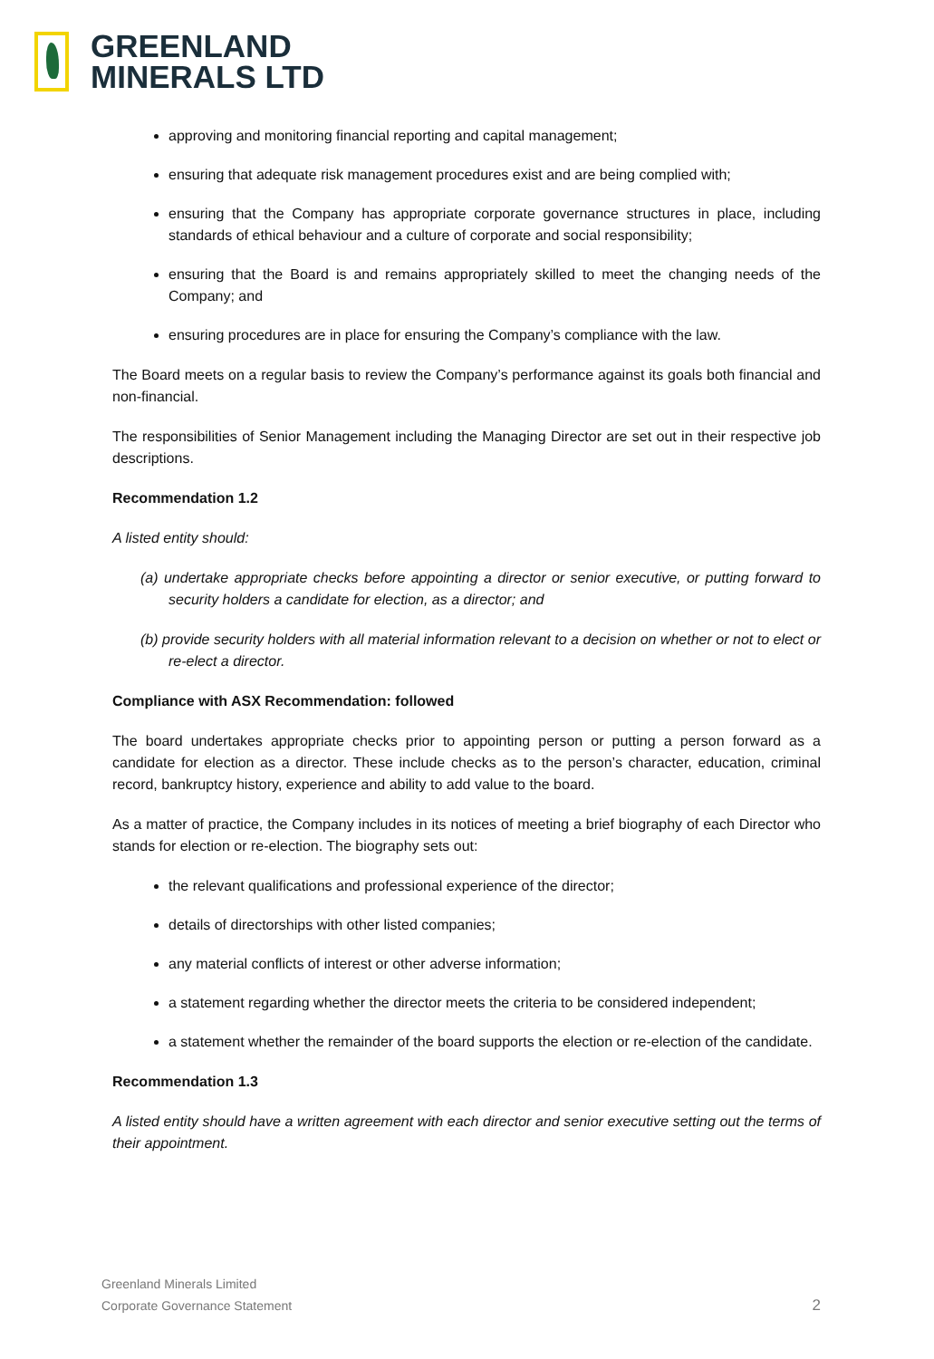GREENLAND
MINERALS LTD
approving and monitoring financial reporting and capital management;
ensuring that adequate risk management procedures exist and are being complied with;
ensuring that the Company has appropriate corporate governance structures in place, including standards of ethical behaviour and a culture of corporate and social responsibility;
ensuring that the Board is and remains appropriately skilled to meet the changing needs of the Company; and
ensuring procedures are in place for ensuring the Company’s compliance with the law.
The Board meets on a regular basis to review the Company’s performance against its goals both financial and non-financial.
The responsibilities of Senior Management including the Managing Director are set out in their respective job descriptions.
Recommendation 1.2
A listed entity should:
(a) undertake appropriate checks before appointing a director or senior executive, or putting forward to security holders a candidate for election, as a director; and
(b) provide security holders with all material information relevant to a decision on whether or not to elect or re-elect a director.
Compliance with ASX Recommendation: followed
The board undertakes appropriate checks prior to appointing person or putting a person forward as a candidate for election as a director. These include checks as to the person’s character, education, criminal record, bankruptcy history, experience and ability to add value to the board.
As a matter of practice, the Company includes in its notices of meeting a brief biography of each Director who stands for election or re-election. The biography sets out:
the relevant qualifications and professional experience of the director;
details of directorships with other listed companies;
any material conflicts of interest or other adverse information;
a statement regarding whether the director meets the criteria to be considered independent;
a statement whether the remainder of the board supports the election or re-election of the candidate.
Recommendation 1.3
A listed entity should have a written agreement with each director and senior executive setting out the terms of their appointment.
Greenland Minerals Limited
Corporate Governance Statement
2